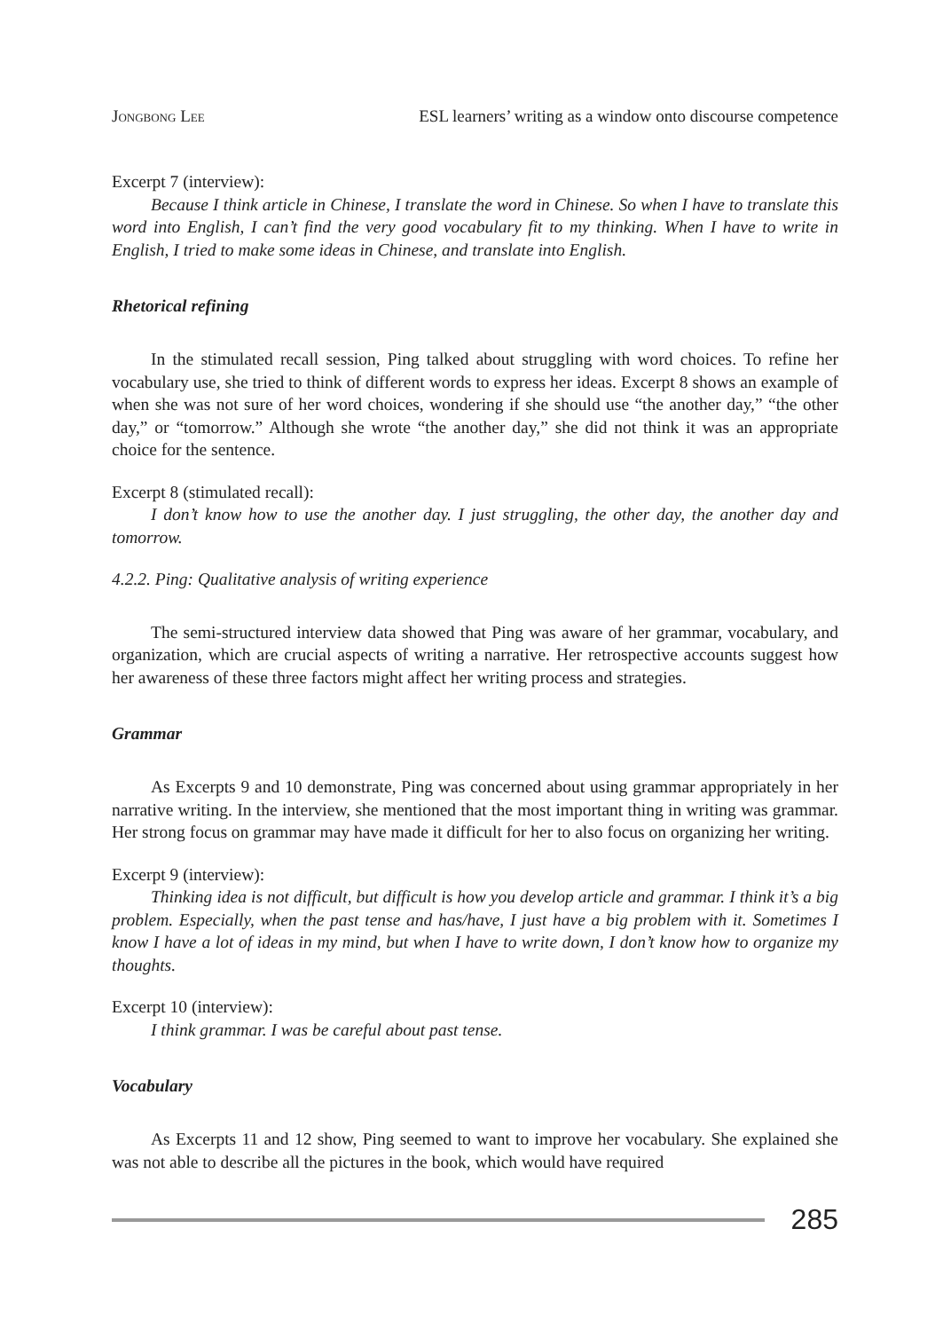Jongbong Lee ESL learners’ writing as a window onto discourse competence
Excerpt 7 (interview):
Because I think article in Chinese, I translate the word in Chinese. So when I have to translate this word into English, I can’t find the very good vocabulary fit to my thinking. When I have to write in English, I tried to make some ideas in Chinese, and translate into English.
Rhetorical refining
In the stimulated recall session, Ping talked about struggling with word choices. To refine her vocabulary use, she tried to think of different words to express her ideas. Excerpt 8 shows an example of when she was not sure of her word choices, wondering if she should use “the another day,” “the other day,” or “tomorrow.” Although she wrote “the another day,” she did not think it was an appropriate choice for the sentence.
Excerpt 8 (stimulated recall):
I don’t know how to use the another day. I just struggling, the other day, the another day and tomorrow.
4.2.2. Ping: Qualitative analysis of writing experience
The semi-structured interview data showed that Ping was aware of her grammar, vocabulary, and organization, which are crucial aspects of writing a narrative. Her retrospective accounts suggest how her awareness of these three factors might affect her writing process and strategies.
Grammar
As Excerpts 9 and 10 demonstrate, Ping was concerned about using grammar appropriately in her narrative writing. In the interview, she mentioned that the most important thing in writing was grammar. Her strong focus on grammar may have made it difficult for her to also focus on organizing her writing.
Excerpt 9 (interview):
Thinking idea is not difficult, but difficult is how you develop article and grammar. I think it’s a big problem. Especially, when the past tense and has/have, I just have a big problem with it. Sometimes I know I have a lot of ideas in my mind, but when I have to write down, I don’t know how to organize my thoughts.
Excerpt 10 (interview):
I think grammar. I was be careful about past tense.
Vocabulary
As Excerpts 11 and 12 show, Ping seemed to want to improve her vocabulary. She explained she was not able to describe all the pictures in the book, which would have required
285